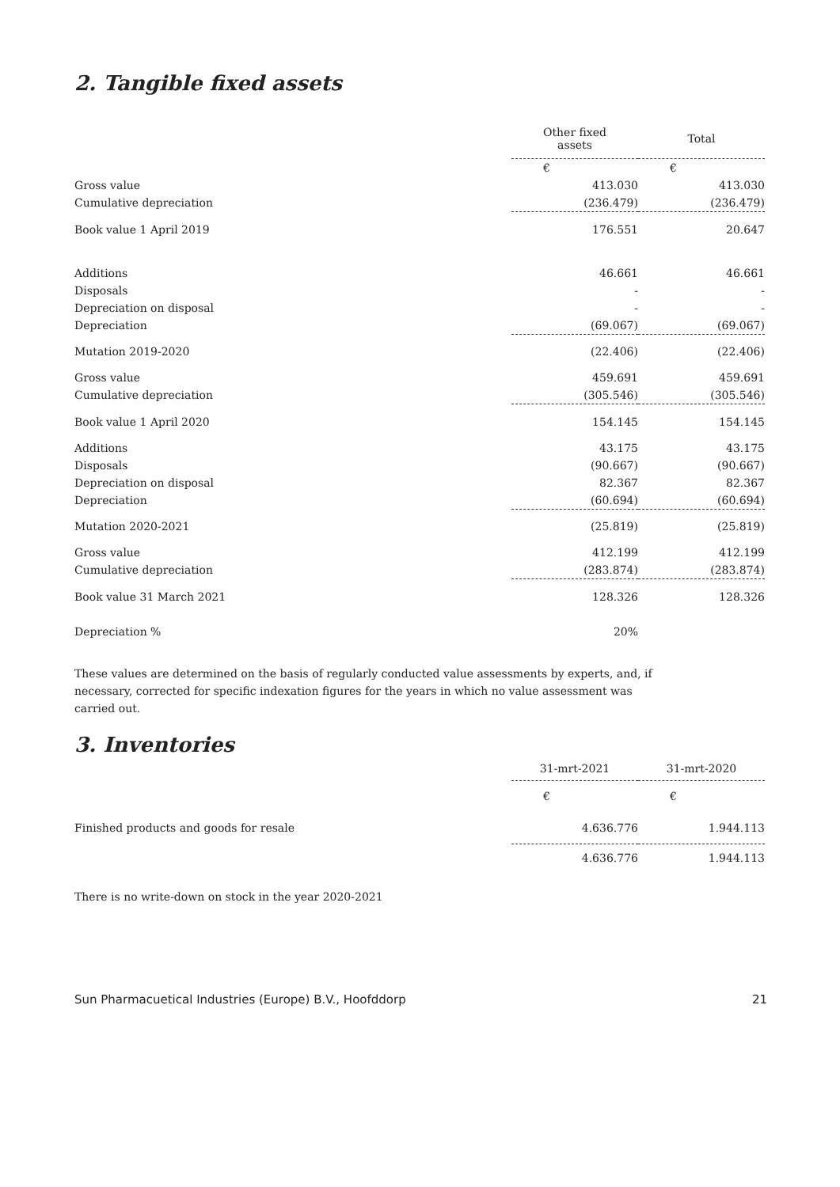2. Tangible fixed assets
| | Other fixed assets | Total |
| --- | --- | --- |
| | € | € |
| Gross value | 413.030 | 413.030 |
| Cumulative depreciation | (236.479) | (236.479) |
| Book value 1 April 2019 | 176.551 | 20.647 |
| Additions | 46.661 | 46.661 |
| Disposals | - | - |
| Depreciation on disposal | - | - |
| Depreciation | (69.067) | (69.067) |
| Mutation 2019-2020 | (22.406) | (22.406) |
| Gross value | 459.691 | 459.691 |
| Cumulative depreciation | (305.546) | (305.546) |
| Book value 1 April 2020 | 154.145 | 154.145 |
| Additions | 43.175 | 43.175 |
| Disposals | (90.667) | (90.667) |
| Depreciation on disposal | 82.367 | 82.367 |
| Depreciation | (60.694) | (60.694) |
| Mutation 2020-2021 | (25.819) | (25.819) |
| Gross value | 412.199 | 412.199 |
| Cumulative depreciation | (283.874) | (283.874) |
| Book value 31 March 2021 | 128.326 | 128.326 |
| Depreciation % | 20% | |
These values are determined on the basis of regularly conducted value assessments by experts, and, if necessary, corrected for specific indexation figures for the years in which no value assessment was carried out.
3. Inventories
| | 31-mrt-2021 | 31-mrt-2020 |
| --- | --- | --- |
| | € | € |
| Finished products and goods for resale | 4.636.776 | 1.944.113 |
| | 4.636.776 | 1.944.113 |
There is no write-down on stock in the year 2020-2021
Sun Pharmacuetical Industries (Europe) B.V., Hoofddorp 21